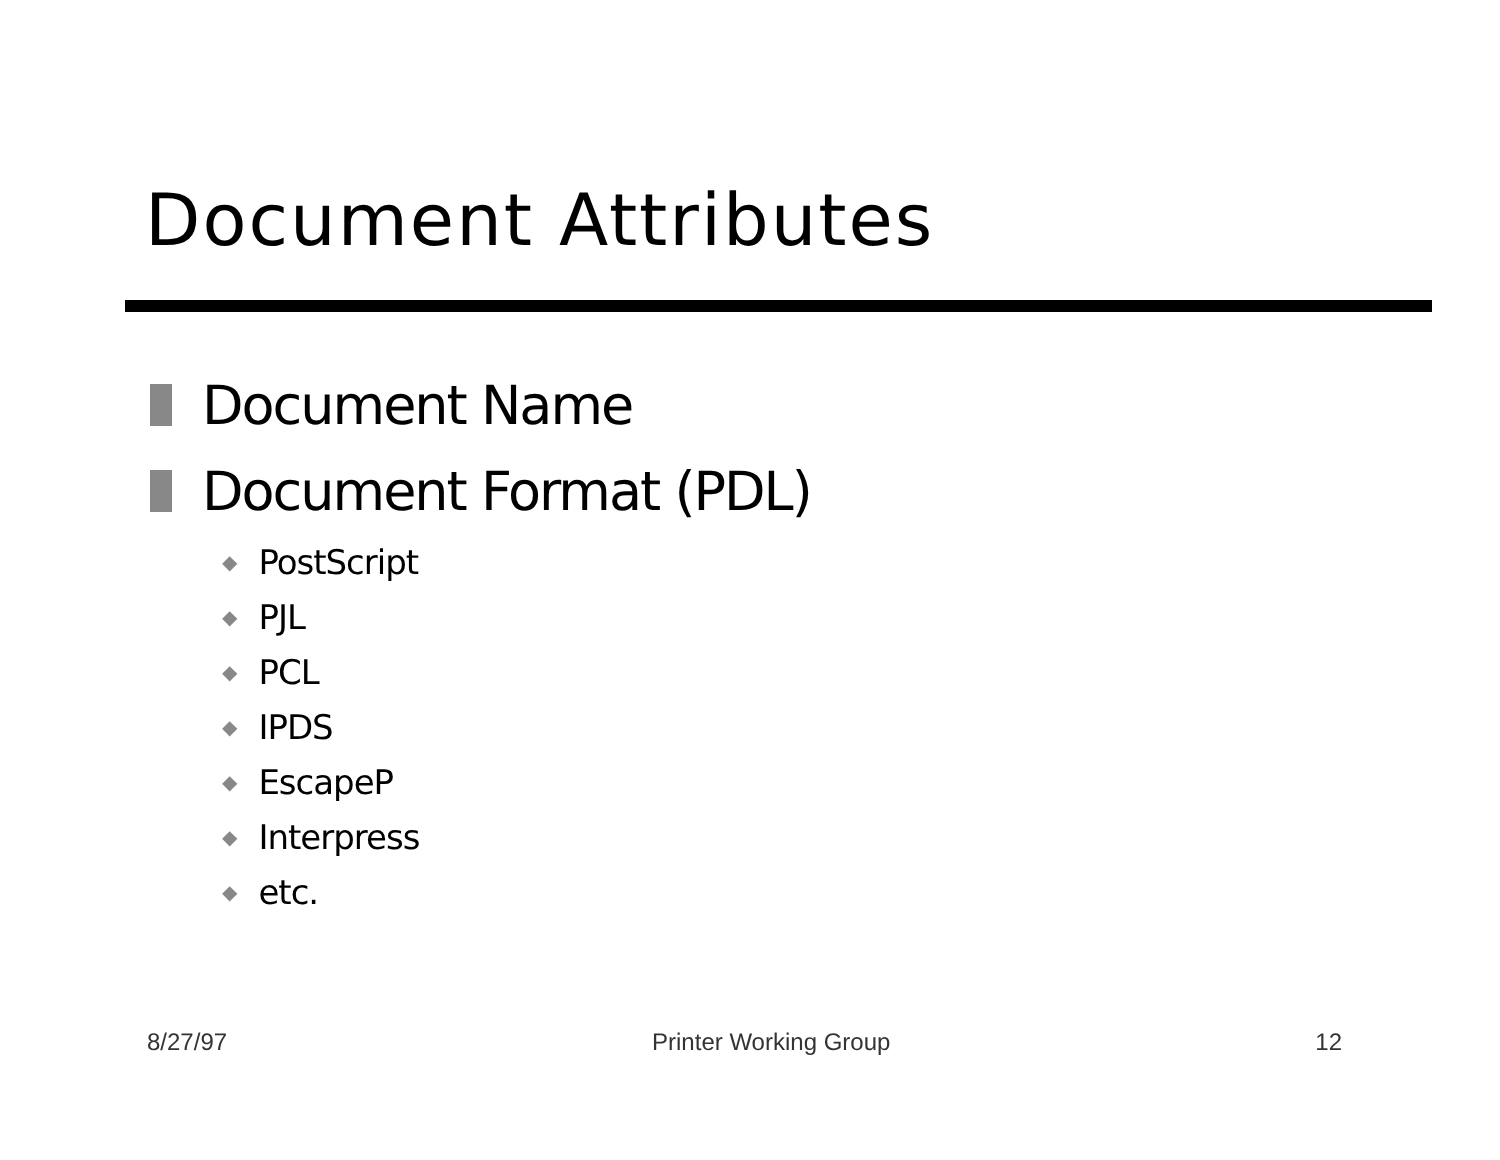Document Attributes
Document Name
Document Format (PDL)
◆ PostScript
◆ PJL
◆ PCL
◆ IPDS
◆ EscapeP
◆ Interpress
◆ etc.
8/27/97 Printer Working Group 12